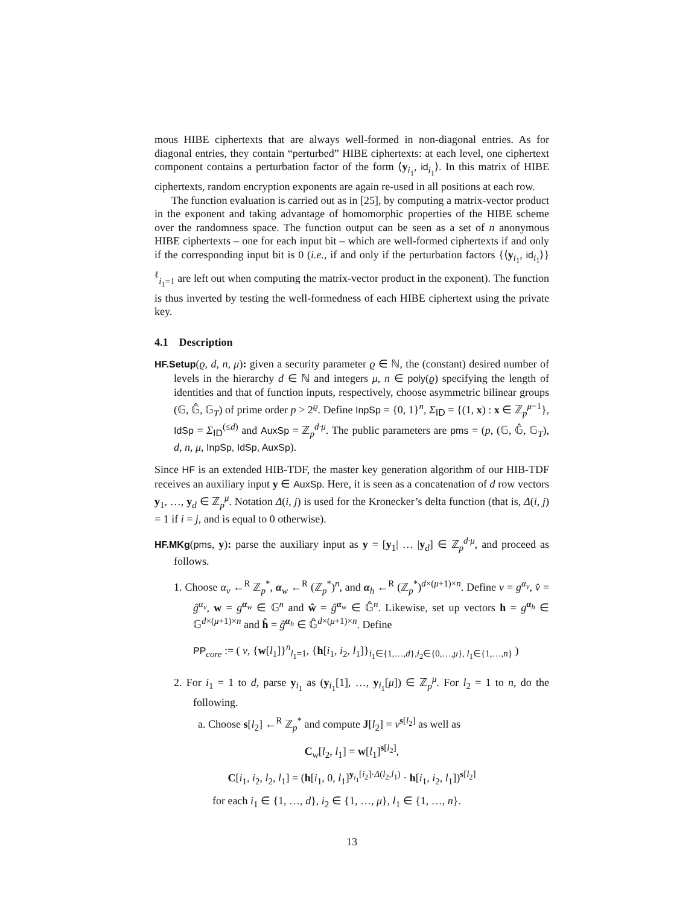mous HIBE ciphertexts that are always well-formed in non-diagonal entries. As for diagonal entries, they contain “perturbed” HIBE ciphertexts: at each level, one ciphertext component contains a perturbation factor of the form ⟨y<sub>i<sub>1</sub></sub>, id<sub>i<sub>1</sub></sub>⟩. In this matrix of HIBE ciphertexts, random encryption exponents are again re-used in all positions at each row.
The function evaluation is carried out as in [25], by computing a matrix-vector product in the exponent and taking advantage of homomorphic properties of the HIBE scheme over the randomness space. The function output can be seen as a set of n anonymous HIBE ciphertexts – one for each input bit – which are well-formed ciphertexts if and only if the corresponding input bit is 0 (i.e., if and only if the perturbation factors {⟨y<sub>i<sub>1</sub></sub>, id<sub>i<sub>1</sub></sub>⟩}<sup>ℓ</sup><sub>i<sub>1</sub>=1</sub> are left out when computing the matrix-vector product in the exponent). The function is thus inverted by testing the well-formedness of each HIBE ciphertext using the private key.
4.1 Description
HF.Setup(ϱ, d, n, μ): given a security parameter ϱ ∈ ℕ, the (constant) desired number of levels in the hierarchy d ∈ ℕ and integers μ, n ∈ poly(ϱ) specifying the length of identities and that of function inputs, respectively, choose asymmetric bilinear groups (𝔾, 𝔾̂, 𝔾<sub>T</sub>) of prime order p > 2<sup>ϱ</sup>. Define InpSp = {0, 1}<sup>n</sup>, Σ<sub>ID</sub> = {(1, x) : x ∈ ℤ<sub>p</sub><sup>μ−1</sup>}, IdSp = Σ<sub>ID</sub><sup>(≤d)</sup> and AuxSp = ℤ<sub>p</sub><sup>d·μ</sup>. The public parameters are pms = (p, (𝔾, 𝔾̂, 𝔾<sub>T</sub>), d, n, μ, InpSp, IdSp, AuxSp).
Since HF is an extended HIB-TDF, the master key generation algorithm of our HIB-TDF receives an auxiliary input y ∈ AuxSp. Here, it is seen as a concatenation of d row vectors y<sub>1</sub>, …, y<sub>d</sub> ∈ ℤ<sub>p</sub><sup>μ</sup>. Notation Δ(i, j) is used for the Kronecker’s delta function (that is, Δ(i, j) = 1 if i = j, and is equal to 0 otherwise).
HF.MKg(pms, y): parse the auxiliary input as y = [y<sub>1</sub>| … |y<sub>d</sub>] ∈ ℤ<sub>p</sub><sup>d·μ</sup>, and proceed as follows.
1. Choose α<sub>v</sub> ←<sup>R</sup> ℤ<sub>p</sub><sup>*</sup>, α<sub>w</sub> ←<sup>R</sup> (ℤ<sub>p</sub><sup>*</sup>)<sup>n</sup>, and α<sub>h</sub> ←<sup>R</sup> (ℤ<sub>p</sub><sup>*</sup>)<sup>d×(μ+1)×n</sup>. Define v = g<sup>α<sub>v</sub></sup>, v̂ = ĝ<sup>α<sub>v</sub></sup>, w = g<sup>α<sub>w</sub></sup> ∈ 𝔾<sup>n</sup> and ŵ = ĝ<sup>α<sub>w</sub></sup> ∈ 𝔾̂<sup>n</sup>. Likewise, set up vectors h = g<sup>α<sub>h</sub></sup> ∈ 𝔾<sup>d×(μ+1)×n</sup> and ĥ = ĝ<sup>α<sub>h</sub></sup> ∈ 𝔾̂<sup>d×(μ+1)×n</sup>. Define
PP<sub>core</sub> := ( v, {w[l<sub>1</sub>]}<sup>n</sup><sub>l<sub>1</sub>=1</sub>, {h[i<sub>1</sub>, i<sub>2</sub>, l<sub>1</sub>]}<sub>i<sub>1</sub>∈{1,…,d},i<sub>2</sub>∈{0,…,μ}, l<sub>1</sub>∈{1,…,n}</sub> )
2. For i<sub>1</sub> = 1 to d, parse y<sub>i<sub>1</sub></sub> as (y<sub>i<sub>1</sub></sub>[1], …, y<sub>i<sub>1</sub></sub>[μ]) ∈ ℤ<sub>p</sub><sup>μ</sup>. For l<sub>2</sub> = 1 to n, do the following.
a. Choose s[l<sub>2</sub>] ←<sup>R</sup> ℤ<sub>p</sub><sup>*</sup> and compute J[l<sub>2</sub>] = v<sup>s[l<sub>2</sub>]</sup> as well as
C<sub>w</sub>[l<sub>2</sub>, l<sub>1</sub>] = w[l<sub>1</sub>]<sup>s[l<sub>2</sub>]</sup>,
C[i<sub>1</sub>, i<sub>2</sub>, l<sub>2</sub>, l<sub>1</sub>] = (h[i<sub>1</sub>, 0, l<sub>1</sub>]<sup>y<sub>i<sub>1</sub></sub>[i<sub>2</sub>]·Δ(l<sub>2</sub>,l<sub>1</sub>)</sup> · h[i<sub>1</sub>, i<sub>2</sub>, l<sub>1</sub>])<sup>s[l<sub>2</sub>]</sup>
for each i<sub>1</sub> ∈ {1, …, d}, i<sub>2</sub> ∈ {1, …, μ}, l<sub>1</sub> ∈ {1, …, n}.
13